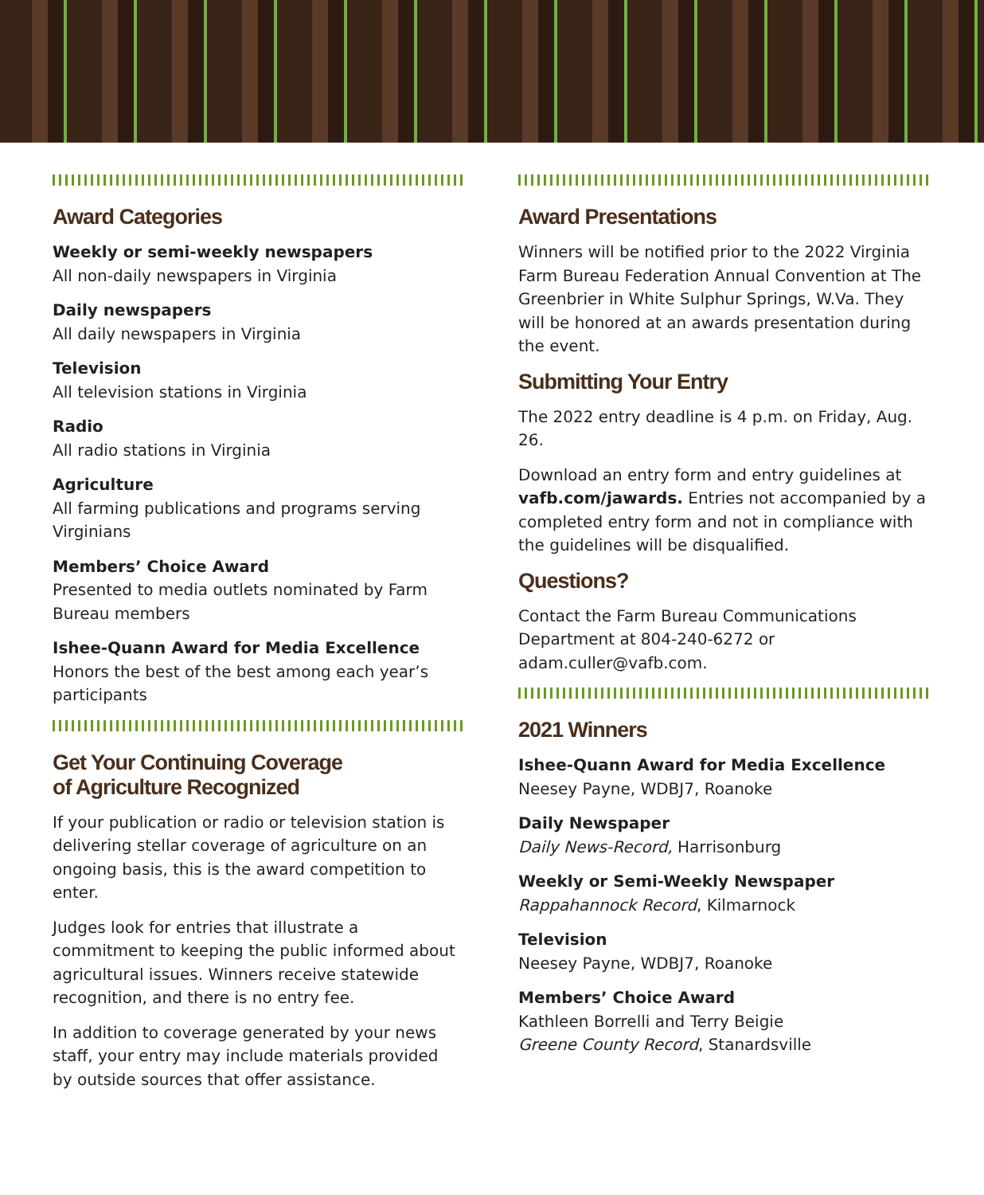Award Categories
Weekly or semi-weekly newspapers
All non-daily newspapers in Virginia
Daily newspapers
All daily newspapers in Virginia
Television
All television stations in Virginia
Radio
All radio stations in Virginia
Agriculture
All farming publications and programs serving Virginians
Members’ Choice Award
Presented to media outlets nominated by Farm Bureau members
Ishee-Quann Award for Media Excellence
Honors the best of the best among each year’s participants
Get Your Continuing Coverage
of Agriculture Recognized
If your publication or radio or television station is delivering stellar coverage of agriculture on an ongoing basis, this is the award competition to enter.
Judges look for entries that illustrate a commitment to keeping the public informed about agricultural issues. Winners receive statewide recognition, and there is no entry fee.
In addition to coverage generated by your news staff, your entry may include materials provided by outside sources that offer assistance.
Award Presentations
Winners will be notified prior to the 2022 Virginia Farm Bureau Federation Annual Convention at The Greenbrier in White Sulphur Springs, W.Va. They will be honored at an awards presentation during the event.
Submitting Your Entry
The 2022 entry deadline is 4 p.m. on Friday, Aug. 26.
Download an entry form and entry guidelines at vafb.com/jawards. Entries not accompanied by a completed entry form and not in compliance with the guidelines will be disqualified.
Questions?
Contact the Farm Bureau Communications Department at 804-240-6272 or adam.culler@vafb.com.
2021 Winners
Ishee-Quann Award for Media Excellence
Neesey Payne, WDBJ7, Roanoke
Daily Newspaper
Daily News-Record, Harrisonburg
Weekly or Semi-Weekly Newspaper
Rappahannock Record, Kilmarnock
Television
Neesey Payne, WDBJ7, Roanoke
Members’ Choice Award
Kathleen Borrelli and Terry Beigie
Greene County Record, Stanardsville